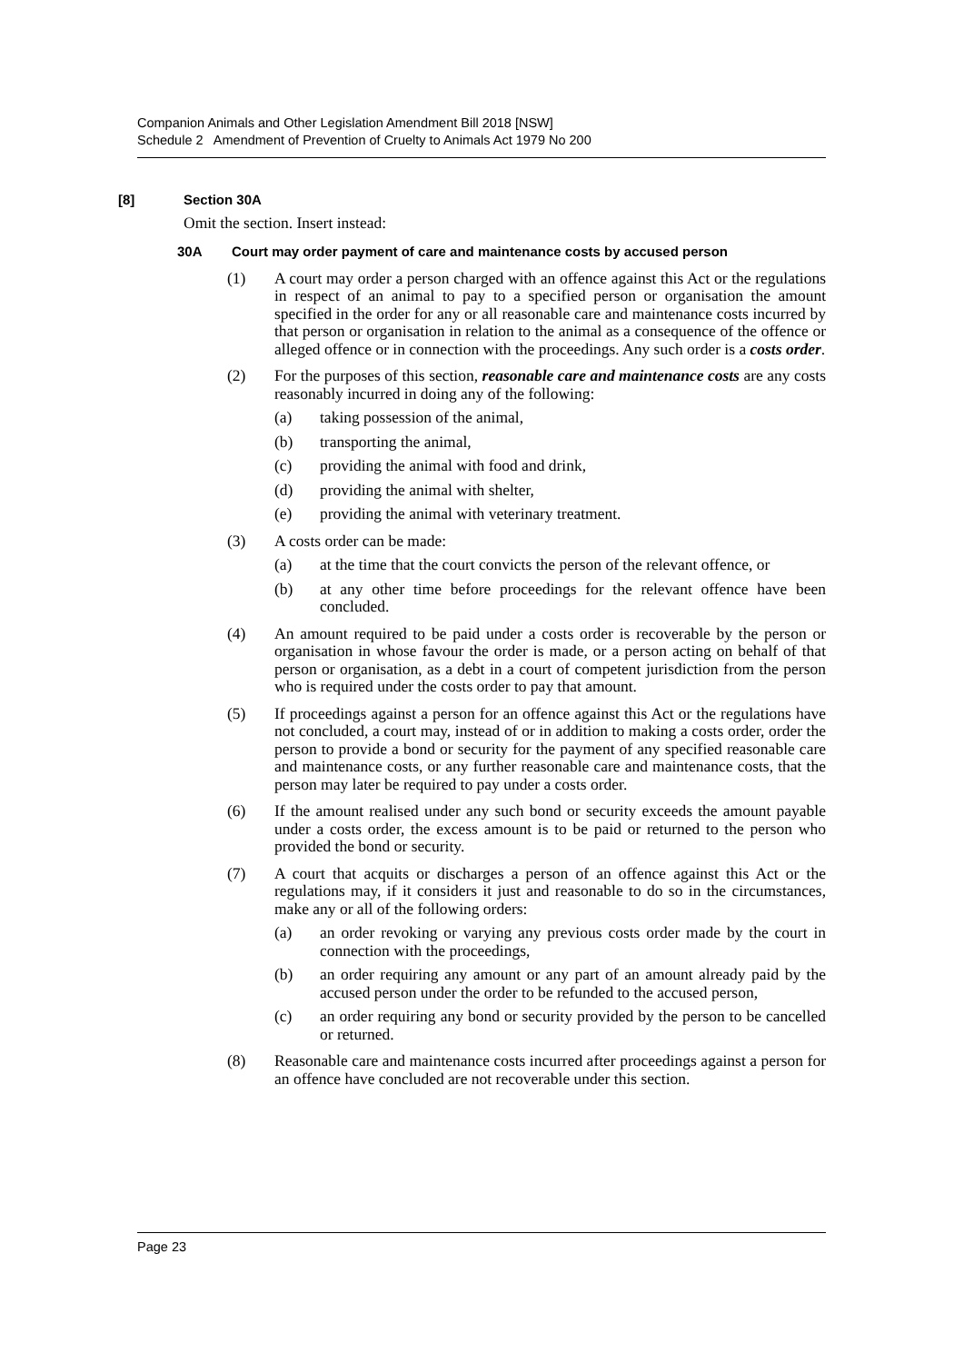Companion Animals and Other Legislation Amendment Bill 2018 [NSW]
Schedule 2 Amendment of Prevention of Cruelty to Animals Act 1979 No 200
[8] Section 30A
Omit the section. Insert instead:
30A Court may order payment of care and maintenance costs by accused person
(1) A court may order a person charged with an offence against this Act or the regulations in respect of an animal to pay to a specified person or organisation the amount specified in the order for any or all reasonable care and maintenance costs incurred by that person or organisation in relation to the animal as a consequence of the offence or alleged offence or in connection with the proceedings. Any such order is a costs order.
(2) For the purposes of this section, reasonable care and maintenance costs are any costs reasonably incurred in doing any of the following:
(a) taking possession of the animal,
(b) transporting the animal,
(c) providing the animal with food and drink,
(d) providing the animal with shelter,
(e) providing the animal with veterinary treatment.
(3) A costs order can be made:
(a) at the time that the court convicts the person of the relevant offence, or
(b) at any other time before proceedings for the relevant offence have been concluded.
(4) An amount required to be paid under a costs order is recoverable by the person or organisation in whose favour the order is made, or a person acting on behalf of that person or organisation, as a debt in a court of competent jurisdiction from the person who is required under the costs order to pay that amount.
(5) If proceedings against a person for an offence against this Act or the regulations have not concluded, a court may, instead of or in addition to making a costs order, order the person to provide a bond or security for the payment of any specified reasonable care and maintenance costs, or any further reasonable care and maintenance costs, that the person may later be required to pay under a costs order.
(6) If the amount realised under any such bond or security exceeds the amount payable under a costs order, the excess amount is to be paid or returned to the person who provided the bond or security.
(7) A court that acquits or discharges a person of an offence against this Act or the regulations may, if it considers it just and reasonable to do so in the circumstances, make any or all of the following orders:
(a) an order revoking or varying any previous costs order made by the court in connection with the proceedings,
(b) an order requiring any amount or any part of an amount already paid by the accused person under the order to be refunded to the accused person,
(c) an order requiring any bond or security provided by the person to be cancelled or returned.
(8) Reasonable care and maintenance costs incurred after proceedings against a person for an offence have concluded are not recoverable under this section.
Page 23